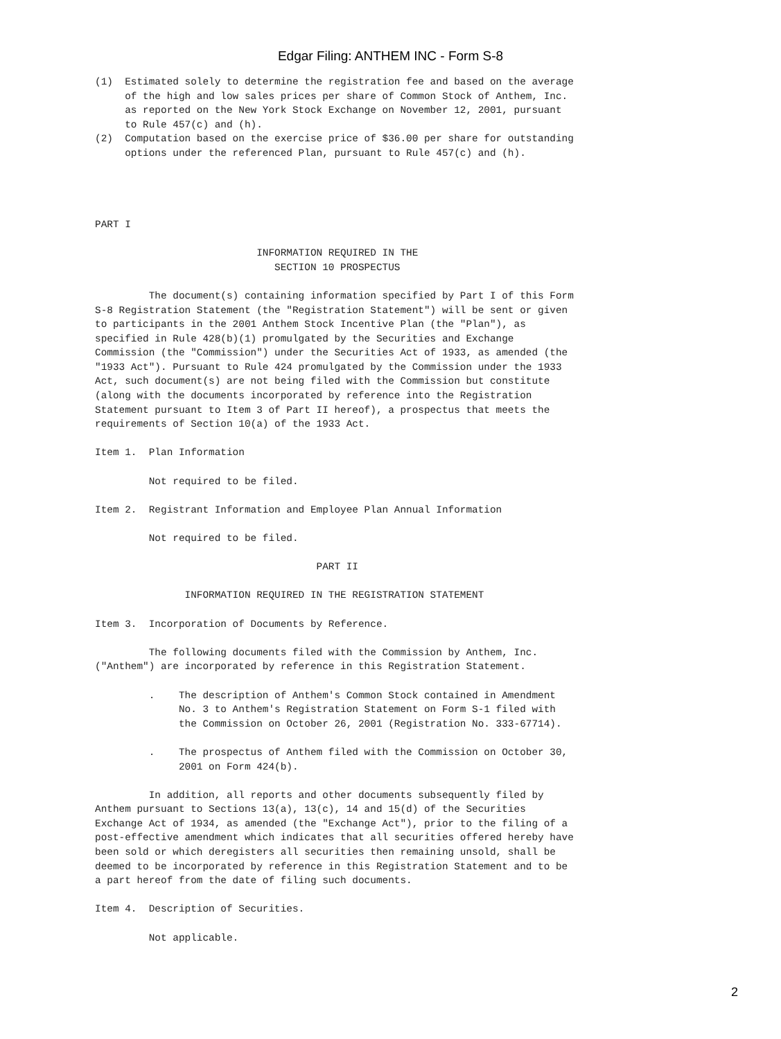Edgar Filing: ANTHEM INC - Form S-8
(1)  Estimated solely to determine the registration fee and based on the average
     of the high and low sales prices per share of Common Stock of Anthem, Inc.
     as reported on the New York Stock Exchange on November 12, 2001, pursuant
     to Rule 457(c) and (h).
(2)  Computation based on the exercise price of $36.00 per share for outstanding
     options under the referenced Plan, pursuant to Rule 457(c) and (h).




PART I

                           INFORMATION REQUIRED IN THE
                              SECTION 10 PROSPECTUS

         The document(s) containing information specified by Part I of this Form
S-8 Registration Statement (the "Registration Statement") will be sent or given
to participants in the 2001 Anthem Stock Incentive Plan (the "Plan"), as
specified in Rule 428(b)(1) promulgated by the Securities and Exchange
Commission (the "Commission") under the Securities Act of 1933, as amended (the
"1933 Act"). Pursuant to Rule 424 promulgated by the Commission under the 1933
Act, such document(s) are not being filed with the Commission but constitute
(along with the documents incorporated by reference into the Registration
Statement pursuant to Item 3 of Part II hereof), a prospectus that meets the
requirements of Section 10(a) of the 1933 Act.

Item 1.  Plan Information

         Not required to be filed.

Item 2.  Registrant Information and Employee Plan Annual Information

         Not required to be filed.

                                     PART II

               INFORMATION REQUIRED IN THE REGISTRATION STATEMENT

Item 3.  Incorporation of Documents by Reference.

         The following documents filed with the Commission by Anthem, Inc.
("Anthem") are incorporated by reference in this Registration Statement.

         .    The description of Anthem's Common Stock contained in Amendment
              No. 3 to Anthem's Registration Statement on Form S-1 filed with
              the Commission on October 26, 2001 (Registration No. 333-67714).

         .    The prospectus of Anthem filed with the Commission on October 30,
              2001 on Form 424(b).

         In addition, all reports and other documents subsequently filed by
Anthem pursuant to Sections 13(a), 13(c), 14 and 15(d) of the Securities
Exchange Act of 1934, as amended (the "Exchange Act"), prior to the filing of a
post-effective amendment which indicates that all securities offered hereby have
been sold or which deregisters all securities then remaining unsold, shall be
deemed to be incorporated by reference in this Registration Statement and to be
a part hereof from the date of filing such documents.

Item 4.  Description of Securities.

         Not applicable.
2